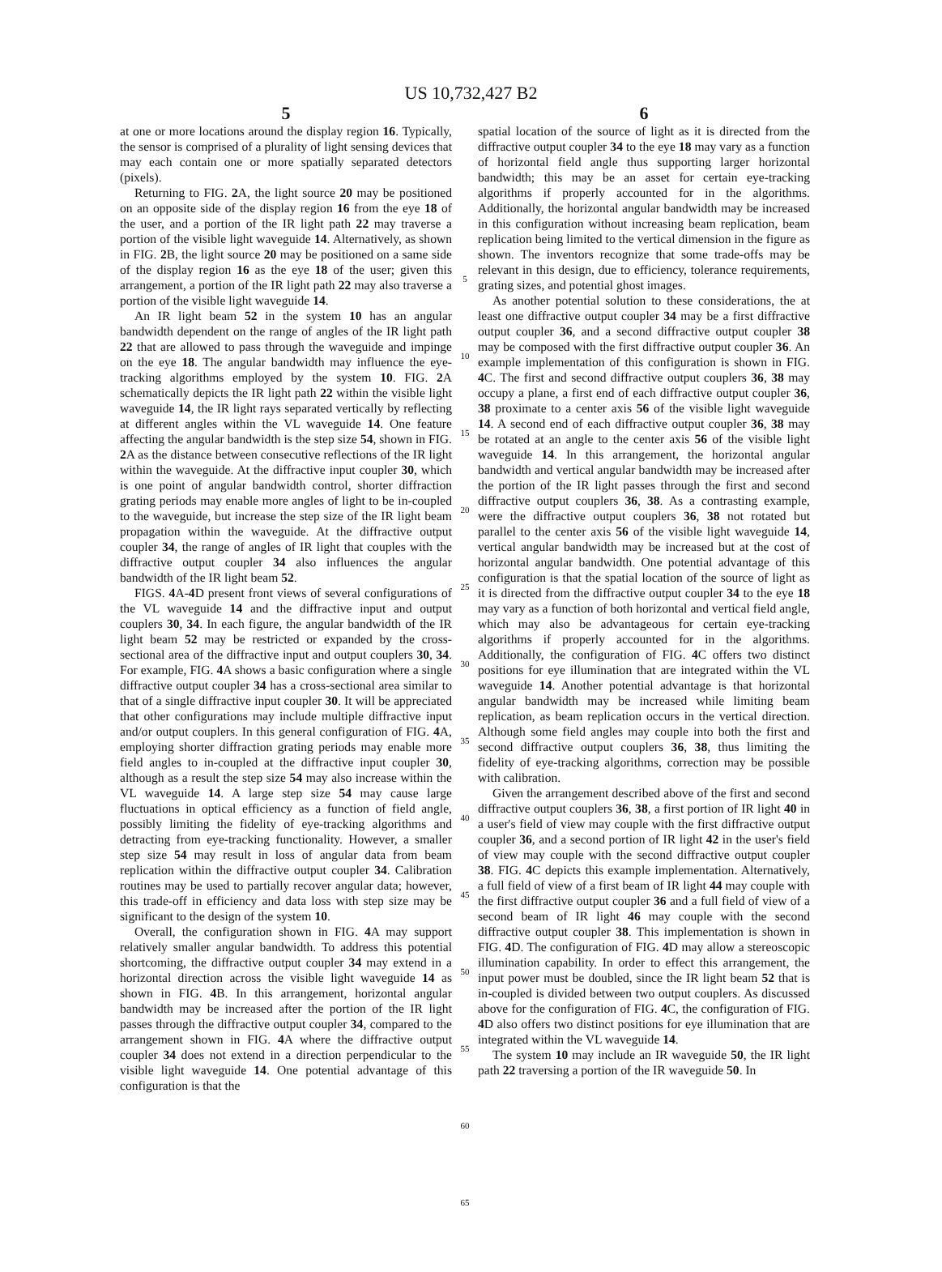US 10,732,427 B2
5
at one or more locations around the display region 16. Typically, the sensor is comprised of a plurality of light sensing devices that may each contain one or more spatially separated detectors (pixels).
Returning to FIG. 2 A, the light source 20 may be positioned on an opposite side of the display region 16 from the eye 18 of the user, and a portion of the IR light path 22 may traverse a portion of the visible light waveguide 14. Alternatively, as shown in FIG. 2 B, the light source 20 may be positioned on a same side of the display region 16 as the eye 18 of the user; given this arrangement, a portion of the IR light path 22 may also traverse a portion of the visible light waveguide 14.
An IR light beam 52 in the system 10 has an angular bandwidth dependent on the range of angles of the IR light path 22 that are allowed to pass through the waveguide and impinge on the eye 18. The angular bandwidth may influence the eye-tracking algorithms employed by the system 10. FIG. 2 A schematically depicts the IR light path 22 within the visible light waveguide 14, the IR light rays separated vertically by reflecting at different angles within the VL waveguide 14. One feature affecting the angular bandwidth is the step size 54, shown in FIG. 2 A as the distance between consecutive reflections of the IR light within the waveguide. At the diffractive input coupler 30, which is one point of angular bandwidth control, shorter diffraction grating periods may enable more angles of light to be in-coupled to the waveguide, but increase the step size of the IR light beam propagation within the waveguide. At the diffractive output coupler 34, the range of angles of IR light that couples with the diffractive output coupler 34 also influences the angular bandwidth of the IR light beam 52.
FIGS. 4 A-4 D present front views of several configurations of the VL waveguide 14 and the diffractive input and output couplers 30, 34. In each figure, the angular bandwidth of the IR light beam 52 may be restricted or expanded by the cross-sectional area of the diffractive input and output couplers 30, 34. For example, FIG. 4 A shows a basic configuration where a single diffractive output coupler 34 has a cross-sectional area similar to that of a single diffractive input coupler 30. It will be appreciated that other configurations may include multiple diffractive input and/or output couplers. In this general configuration of FIG. 4 A, employing shorter diffraction grating periods may enable more field angles to in-coupled at the diffractive input coupler 30, although as a result the step size 54 may also increase within the VL waveguide 14. A large step size 54 may cause large fluctuations in optical efficiency as a function of field angle, possibly limiting the fidelity of eye-tracking algorithms and detracting from eye-tracking functionality. However, a smaller step size 54 may result in loss of angular data from beam replication within the diffractive output coupler 34. Calibration routines may be used to partially recover angular data; however, this trade-off in efficiency and data loss with step size may be significant to the design of the system 10.
Overall, the configuration shown in FIG. 4 A may support relatively smaller angular bandwidth. To address this potential shortcoming, the diffractive output coupler 34 may extend in a horizontal direction across the visible light waveguide 14 as shown in FIG. 4 B. In this arrangement, horizontal angular bandwidth may be increased after the portion of the IR light passes through the diffractive output coupler 34, compared to the arrangement shown in FIG. 4 A where the diffractive output coupler 34 does not extend in a direction perpendicular to the visible light waveguide 14. One potential advantage of this configuration is that the
5
10
15
20
25
30
35
40
45
50
55
60
65
6
spatial location of the source of light as it is directed from the diffractive output coupler 34 to the eye 18 may vary as a function of horizontal field angle thus supporting larger horizontal bandwidth; this may be an asset for certain eye-tracking algorithms if properly accounted for in the algorithms. Additionally, the horizontal angular bandwidth may be increased in this configuration without increasing beam replication, beam replication being limited to the vertical dimension in the figure as shown. The inventors recognize that some trade-offs may be relevant in this design, due to efficiency, tolerance requirements, grating sizes, and potential ghost images.
As another potential solution to these considerations, the at least one diffractive output coupler 34 may be a first diffractive output coupler 36, and a second diffractive output coupler 38 may be composed with the first diffractive output coupler 36. An example implementation of this configuration is shown in FIG. 4 C. The first and second diffractive output couplers 36, 38 may occupy a plane, a first end of each diffractive output coupler 36, 38 proximate to a center axis 56 of the visible light waveguide 14. A second end of each diffractive output coupler 36, 38 may be rotated at an angle to the center axis 56 of the visible light waveguide 14. In this arrangement, the horizontal angular bandwidth and vertical angular bandwidth may be increased after the portion of the IR light passes through the first and second diffractive output couplers 36, 38. As a contrasting example, were the diffractive output couplers 36, 38 not rotated but parallel to the center axis 56 of the visible light waveguide 14, vertical angular bandwidth may be increased but at the cost of horizontal angular bandwidth. One potential advantage of this configuration is that the spatial location of the source of light as it is directed from the diffractive output coupler 34 to the eye 18 may vary as a function of both horizontal and vertical field angle, which may also be advantageous for certain eye-tracking algorithms if properly accounted for in the algorithms. Additionally, the configuration of FIG. 4 C offers two distinct positions for eye illumination that are integrated within the VL waveguide 14. Another potential advantage is that horizontal angular bandwidth may be increased while limiting beam replication, as beam replication occurs in the vertical direction. Although some field angles may couple into both the first and second diffractive output couplers 36, 38, thus limiting the fidelity of eye-tracking algorithms, correction may be possible with calibration.
Given the arrangement described above of the first and second diffractive output couplers 36, 38, a first portion of IR light 40 in a user's field of view may couple with the first diffractive output coupler 36, and a second portion of IR light 42 in the user's field of view may couple with the second diffractive output coupler 38. FIG. 4 C depicts this example implementation. Alternatively, a full field of view of a first beam of IR light 44 may couple with the first diffractive output coupler 36 and a full field of view of a second beam of IR light 46 may couple with the second diffractive output coupler 38. This implementation is shown in FIG. 4 D. The configuration of FIG. 4 D may allow a stereoscopic illumination capability. In order to effect this arrangement, the input power must be doubled, since the IR light beam 52 that is in-coupled is divided between two output couplers. As discussed above for the configuration of FIG. 4 C, the configuration of FIG. 4 D also offers two distinct positions for eye illumination that are integrated within the VL waveguide 14.
The system 10 may include an IR waveguide 50, the IR light path 22 traversing a portion of the IR waveguide 50. In